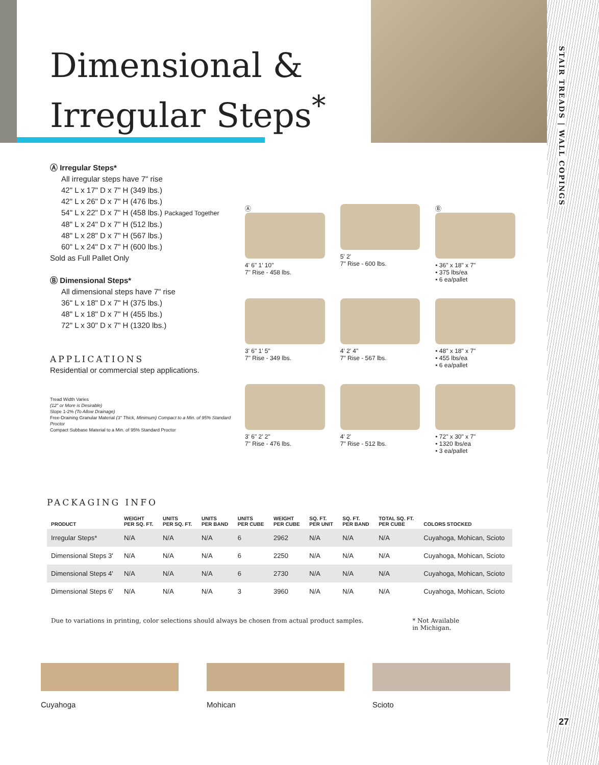Dimensional &
Irregular Steps<sup>*</sup>
STAIR TREADS | WALL COPINGS
27
Ⓐ Irregular Steps*
All irregular steps have 7" rise
42" L x 17" D x 7" H (349 lbs.)
42" L x 26" D x 7" H (476 lbs.)
54" L x 22" D x 7" H (458 lbs.) Packaged Together
48" L x 24" D x 7" H (512 lbs.)
48" L x 28" D x 7" H (567 lbs.)
60" L x 24" D x 7" H (600 lbs.)
Sold as Full Pallet Only
Ⓑ Dimensional Steps*
All dimensional steps have 7" rise
36" L x 18" D x 7" H (375 lbs.)
48" L x 18" D x 7" H (455 lbs.)
72" L x 30" D x 7" H (1320 lbs.)
APPLICATIONS
Residential or commercial step applications.
Tread Width Varies
(12" or More is Desirable)
Slope 1-2% (To Allow Drainage)
Free-Draining Granular Material (3" Thick, Minimum) Compact to a Min. of 95% Standard Proctor
Compact Subbase Material to a Min. of 95% Standard Proctor
Ⓐ
4' 6" 1' 10"
7" Rise - 458 lbs.
5' 2'
7" Rise - 600 lbs.
Ⓑ
• 36" x 18" x 7"
• 375 lbs/ea
• 6 ea/pallet
3' 6" 1' 5"
7" Rise - 349 lbs.
4' 2' 4"
7" Rise - 567 lbs.
• 48" x 18" x 7"
• 455 lbs/ea
• 6 ea/pallet
3' 6" 2' 2"
7" Rise - 476 lbs.
4' 2'
7" Rise - 512 lbs.
• 72" x 30" x 7"
• 1320 lbs/ea
• 3 ea/pallet
PACKAGING INFO
| PRODUCT | WEIGHT PER SQ. FT. | UNITS PER SQ. FT. | UNITS PER BAND | UNITS PER CUBE | WEIGHT PER CUBE | SQ. FT. PER UNIT | SQ. FT. PER BAND | TOTAL SQ. FT. PER CUBE | COLORS STOCKED |
| --- | --- | --- | --- | --- | --- | --- | --- | --- | --- |
| Irregular Steps* | N/A | N/A | N/A | 6 | 2962 | N/A | N/A | N/A | Cuyahoga, Mohican, Scioto |
| Dimensional Steps 3' | N/A | N/A | N/A | 6 | 2250 | N/A | N/A | N/A | Cuyahoga, Mohican, Scioto |
| Dimensional Steps 4' | N/A | N/A | N/A | 6 | 2730 | N/A | N/A | N/A | Cuyahoga, Mohican, Scioto |
| Dimensional Steps 6' | N/A | N/A | N/A | 3 | 3960 | N/A | N/A | N/A | Cuyahoga, Mohican, Scioto |
Due to variations in printing, color selections should always be chosen from actual product samples. * Not Available
in Michigan.
Cuyahoga Mohican Scioto